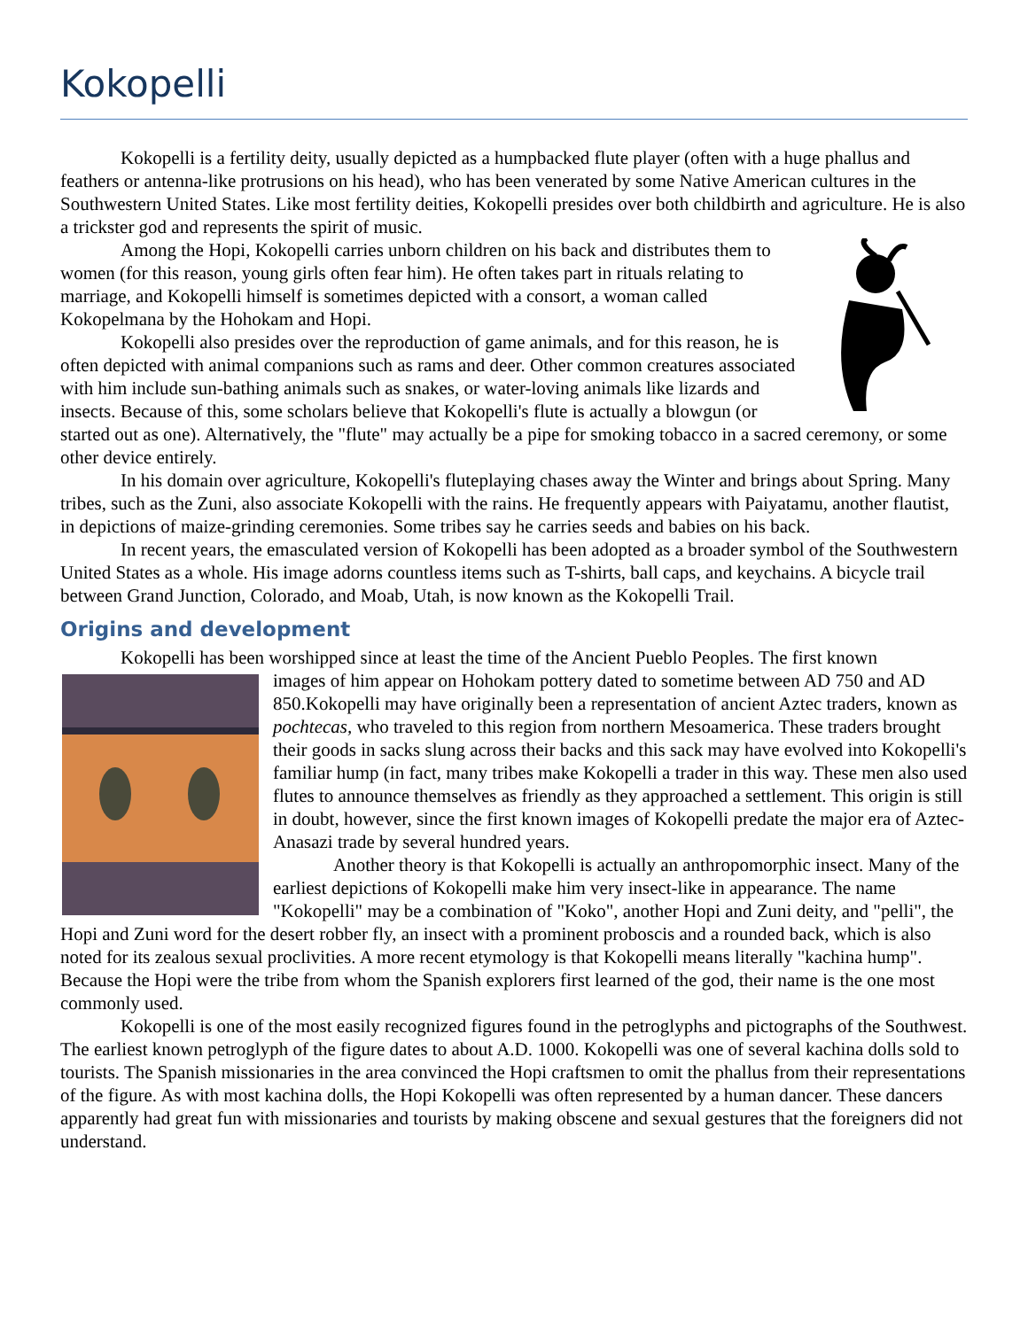Kokopelli
Kokopelli is a fertility deity, usually depicted as a humpbacked flute player (often with a huge phallus and feathers or antenna-like protrusions on his head), who has been venerated by some Native American cultures in the Southwestern United States. Like most fertility deities, Kokopelli presides over both childbirth and agriculture. He is also a trickster god and represents the spirit of music.
Among the Hopi, Kokopelli carries unborn children on his back and distributes them to women (for this reason, young girls often fear him). He often takes part in rituals relating to marriage, and Kokopelli himself is sometimes depicted with a consort, a woman called Kokopelmana by the Hohokam and Hopi.
Kokopelli also presides over the reproduction of game animals, and for this reason, he is often depicted with animal companions such as rams and deer. Other common creatures associated with him include sun-bathing animals such as snakes, or water-loving animals like lizards and insects. Because of this, some scholars believe that Kokopelli's flute is actually a blowgun (or started out as one). Alternatively, the "flute" may actually be a pipe for smoking tobacco in a sacred ceremony, or some other device entirely.
In his domain over agriculture, Kokopelli's fluteplaying chases away the Winter and brings about Spring. Many tribes, such as the Zuni, also associate Kokopelli with the rains. He frequently appears with Paiyatamu, another flautist, in depictions of maize-grinding ceremonies. Some tribes say he carries seeds and babies on his back.
In recent years, the emasculated version of Kokopelli has been adopted as a broader symbol of the Southwestern United States as a whole. His image adorns countless items such as T-shirts, ball caps, and keychains. A bicycle trail between Grand Junction, Colorado, and Moab, Utah, is now known as the Kokopelli Trail.
Origins and development
Kokopelli has been worshipped since at least the time of the Ancient Pueblo Peoples. The first known
images of him appear on Hohokam pottery dated to sometime between AD 750 and AD 850.Kokopelli may have originally been a representation of ancient Aztec traders, known as pochtecas, who traveled to this region from northern Mesoamerica. These traders brought their goods in sacks slung across their backs and this sack may have evolved into Kokopelli's familiar hump (in fact, many tribes make Kokopelli a trader in this way. These men also used flutes to announce themselves as friendly as they approached a settlement. This origin is still in doubt, however, since the first known images of Kokopelli predate the major era of Aztec-Anasazi trade by several hundred years.
Another theory is that Kokopelli is actually an anthropomorphic insect. Many of the earliest depictions of Kokopelli make him very insect-like in appearance. The name "Kokopelli" may be a combination of "Koko", another Hopi and Zuni deity, and "pelli", the Hopi and Zuni word for the desert robber fly, an insect with a prominent proboscis and a rounded back, which is also noted for its zealous sexual proclivities. A more recent etymology is that Kokopelli means literally "kachina hump". Because the Hopi were the tribe from whom the Spanish explorers first learned of the god, their name is the one most commonly used.
Kokopelli is one of the most easily recognized figures found in the petroglyphs and pictographs of the Southwest. The earliest known petroglyph of the figure dates to about A.D. 1000. Kokopelli was one of several kachina dolls sold to tourists. The Spanish missionaries in the area convinced the Hopi craftsmen to omit the phallus from their representations of the figure. As with most kachina dolls, the Hopi Kokopelli was often represented by a human dancer. These dancers apparently had great fun with missionaries and tourists by making obscene and sexual gestures that the foreigners did not understand.